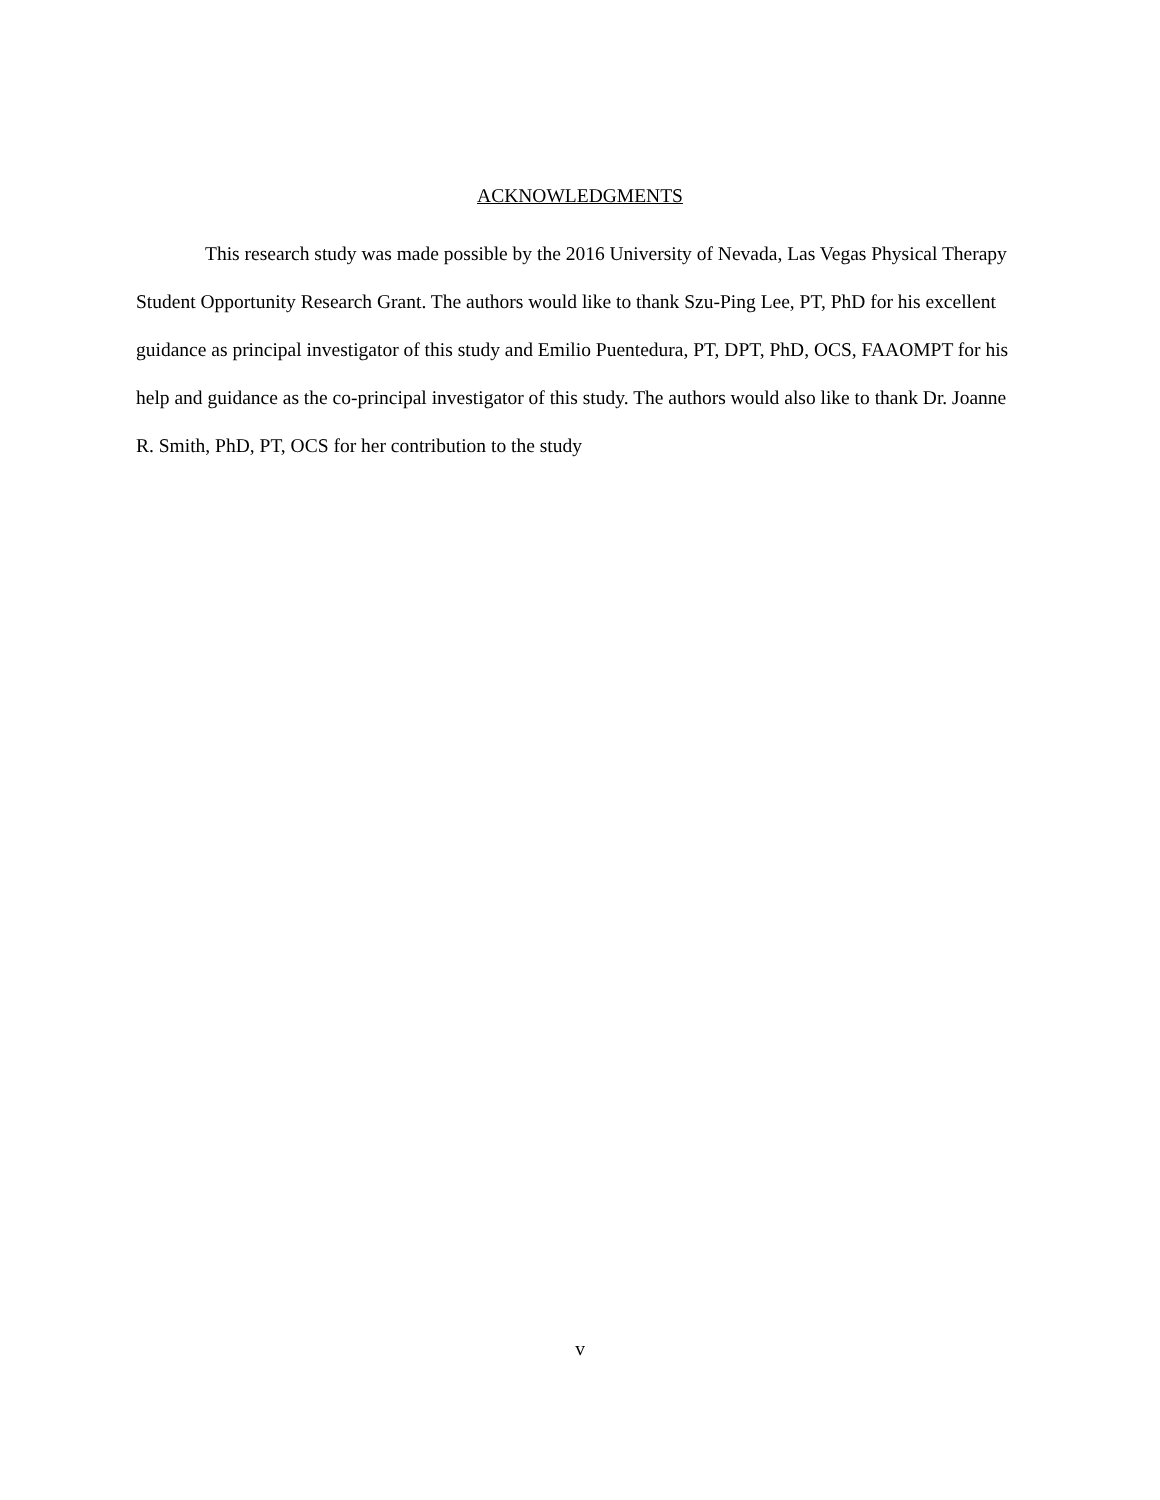ACKNOWLEDGMENTS
This research study was made possible by the 2016 University of Nevada, Las Vegas Physical Therapy Student Opportunity Research Grant. The authors would like to thank Szu-Ping Lee, PT, PhD for his excellent guidance as principal investigator of this study and Emilio Puentedura, PT, DPT, PhD, OCS, FAAOMPT for his help and guidance as the co-principal investigator of this study. The authors would also like to thank Dr. Joanne R. Smith, PhD, PT, OCS for her contribution to the study
v